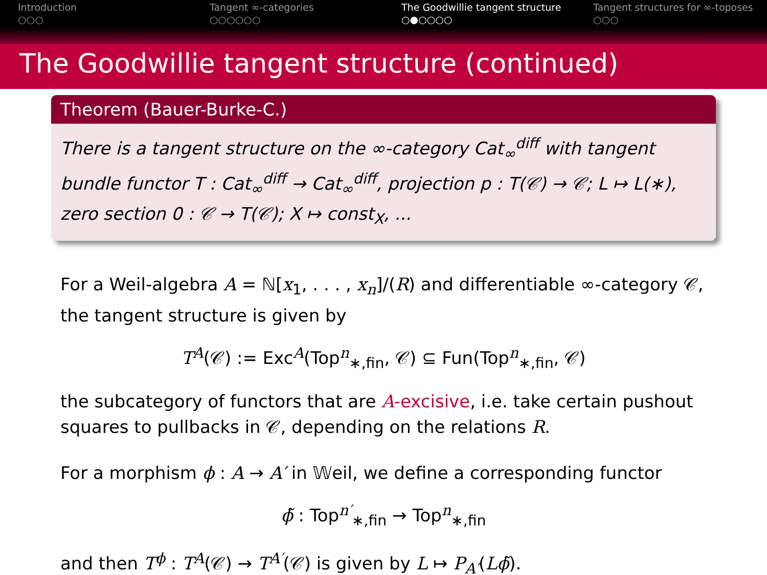Introduction
○○○
Tangent ∞-categories
○○○○○○
The Goodwillie tangent structure
○●○○○○
Tangent structures for ∞-toposes
○○○
The Goodwillie tangent structure (continued)
Theorem (Bauer-Burke-C.)
There is a tangent structure on the ∞-category Cat<sub>∞</sub><sup>diff</sup> with tangent bundle functor T : Cat<sub>∞</sub><sup>diff</sup> → Cat<sub>∞</sub><sup>diff</sup>, projection p : T(𝒞) → 𝒞; L ↦ L(∗), zero section 0 : 𝒞 → T(𝒞); X ↦ const<sub>X</sub>, ...
For a Weil-algebra A = ℕ[x<sub>1</sub>, . . . , x<sub>n</sub>]/(R) and differentiable ∞-category 𝒞, the tangent structure is given by
T<sup>A</sup>(𝒞) := Exc<sup>A</sup>(Top<sup>n</sup><sub>∗,fin</sub>, 𝒞) ⊆ Fun(Top<sup>n</sup><sub>∗,fin</sub>, 𝒞)
the subcategory of functors that are A-excisive, i.e. take certain pushout squares to pullbacks in 𝒞, depending on the relations R.
For a morphism ϕ : A → A′ in 𝕎eil, we define a corresponding functor
ϕ̃ : Top<sup>n′</sup><sub>∗,fin</sub> → Top<sup>n</sup><sub>∗,fin</sub>
and then T<sup>ϕ</sup> : T<sup>A</sup>(𝒞) → T<sup>A′</sup>(𝒞) is given by L ↦ P<sub>A′</sub>(Lϕ̃).